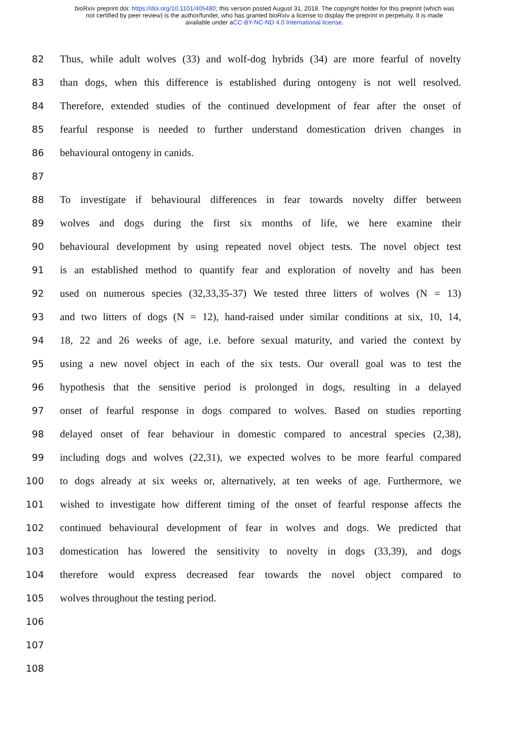bioRxiv preprint doi: https://doi.org/10.1101/405480; this version posted August 31, 2018. The copyright holder for this preprint (which was
not certified by peer review) is the author/funder, who has granted bioRxiv a license to display the preprint in perpetuity. It is made
available under aCC-BY-NC-ND 4.0 International license.
82 Thus, while adult wolves (33) and wolf-dog hybrids (34) are more fearful of novelty
83 than dogs, when this difference is established during ontogeny is not well resolved.
84 Therefore, extended studies of the continued development of fear after the onset of
85 fearful response is needed to further understand domestication driven changes in
86 behavioural ontogeny in canids.
87
88 To investigate if behavioural differences in fear towards novelty differ between
89 wolves and dogs during the first six months of life, we here examine their
90 behavioural development by using repeated novel object tests. The novel object test
91 is an established method to quantify fear and exploration of novelty and has been
92 used on numerous species (32,33,35-37) We tested three litters of wolves (N = 13)
93 and two litters of dogs (N = 12), hand-raised under similar conditions at six, 10, 14,
94 18, 22 and 26 weeks of age, i.e. before sexual maturity, and varied the context by
95 using a new novel object in each of the six tests. Our overall goal was to test the
96 hypothesis that the sensitive period is prolonged in dogs, resulting in a delayed
97 onset of fearful response in dogs compared to wolves. Based on studies reporting
98 delayed onset of fear behaviour in domestic compared to ancestral species (2,38),
99 including dogs and wolves (22,31), we expected wolves to be more fearful compared
100 to dogs already at six weeks or, alternatively, at ten weeks of age. Furthermore, we
101 wished to investigate how different timing of the onset of fearful response affects the
102 continued behavioural development of fear in wolves and dogs. We predicted that
103 domestication has lowered the sensitivity to novelty in dogs (33,39), and dogs
104 therefore would express decreased fear towards the novel object compared to
105 wolves throughout the testing period.
106
107
108